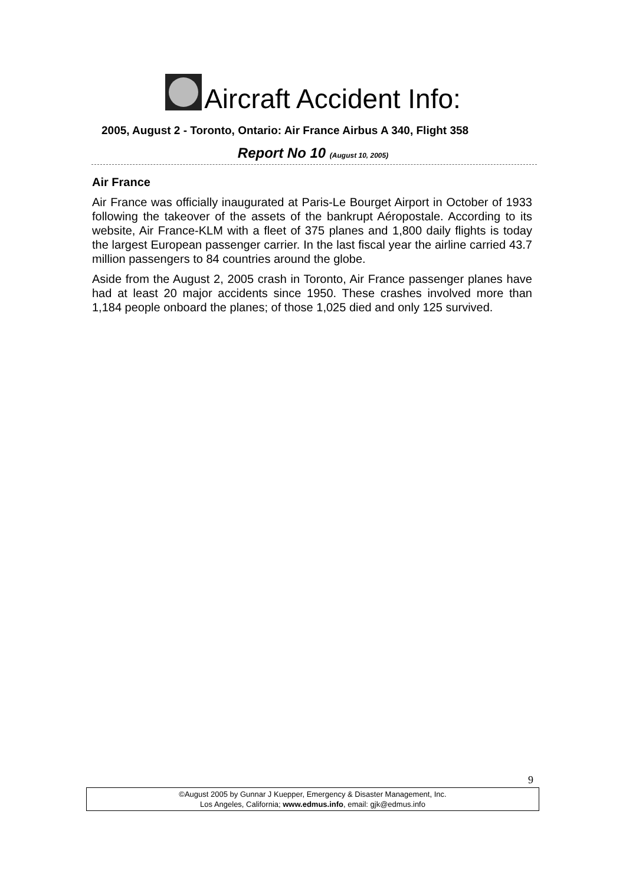Aircraft Accident Info:
2005, August 2 - Toronto, Ontario: Air France Airbus A 340, Flight 358
Report No 10 (August 10, 2005)
Air France
Air France was officially inaugurated at Paris-Le Bourget Airport in October of 1933 following the takeover of the assets of the bankrupt Aéropostale. According to its website, Air France-KLM with a fleet of 375 planes and 1,800 daily flights is today the largest European passenger carrier. In the last fiscal year the airline carried 43.7 million passengers to 84 countries around the globe.
Aside from the August 2, 2005 crash in Toronto, Air France passenger planes have had at least 20 major accidents since 1950. These crashes involved more than 1,184 people onboard the planes; of those 1,025 died and only 125 survived.
9
©August 2005 by Gunnar J Kuepper, Emergency & Disaster Management, Inc.
Los Angeles, California; www.edmus.info, email: gjk@edmus.info